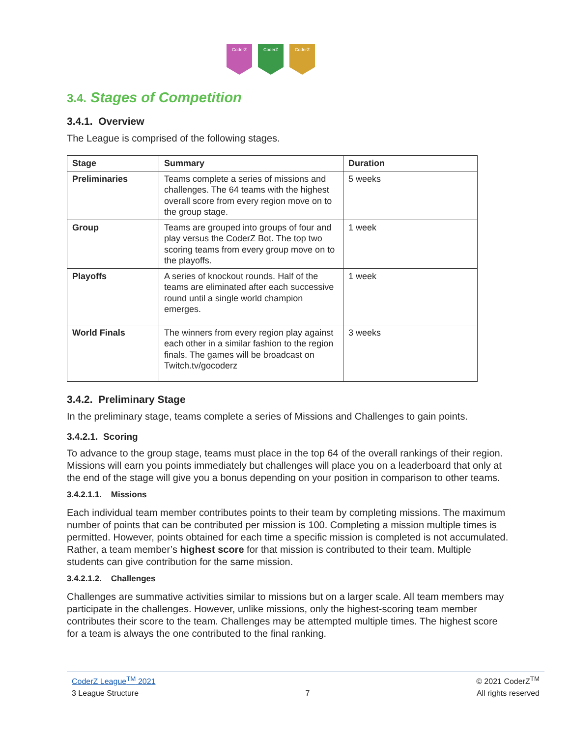CoderZ CoderZ CoderZ
3.4. Stages of Competition
3.4.1. Overview
The League is comprised of the following stages.
| Stage | Summary | Duration |
| --- | --- | --- |
| Preliminaries | Teams complete a series of missions and challenges. The 64 teams with the highest overall score from every region move on to the group stage. | 5 weeks |
| Group | Teams are grouped into groups of four and play versus the CoderZ Bot. The top two scoring teams from every group move on to the playoffs. | 1 week |
| Playoffs | A series of knockout rounds. Half of the teams are eliminated after each successive round until a single world champion emerges. | 1 week |
| World Finals | The winners from every region play against each other in a similar fashion to the region finals. The games will be broadcast on Twitch.tv/gocoderz | 3 weeks |
3.4.2. Preliminary Stage
In the preliminary stage, teams complete a series of Missions and Challenges to gain points.
3.4.2.1. Scoring
To advance to the group stage, teams must place in the top 64 of the overall rankings of their region. Missions will earn you points immediately but challenges will place you on a leaderboard that only at the end of the stage will give you a bonus depending on your position in comparison to other teams.
3.4.2.1.1. Missions
Each individual team member contributes points to their team by completing missions. The maximum number of points that can be contributed per mission is 100. Completing a mission multiple times is permitted. However, points obtained for each time a specific mission is completed is not accumulated. Rather, a team member’s highest score for that mission is contributed to their team. Multiple students can give contribution for the same mission.
3.4.2.1.2. Challenges
Challenges are summative activities similar to missions but on a larger scale. All team members may participate in the challenges. However, unlike missions, only the highest-scoring team member contributes their score to the team. Challenges may be attempted multiple times. The highest score for a team is always the one contributed to the final ranking.
CoderZ League<sup>TM</sup> 2021 © 2021 CoderZ<sup>TM</sup>
3 League Structure 7 All rights reserved